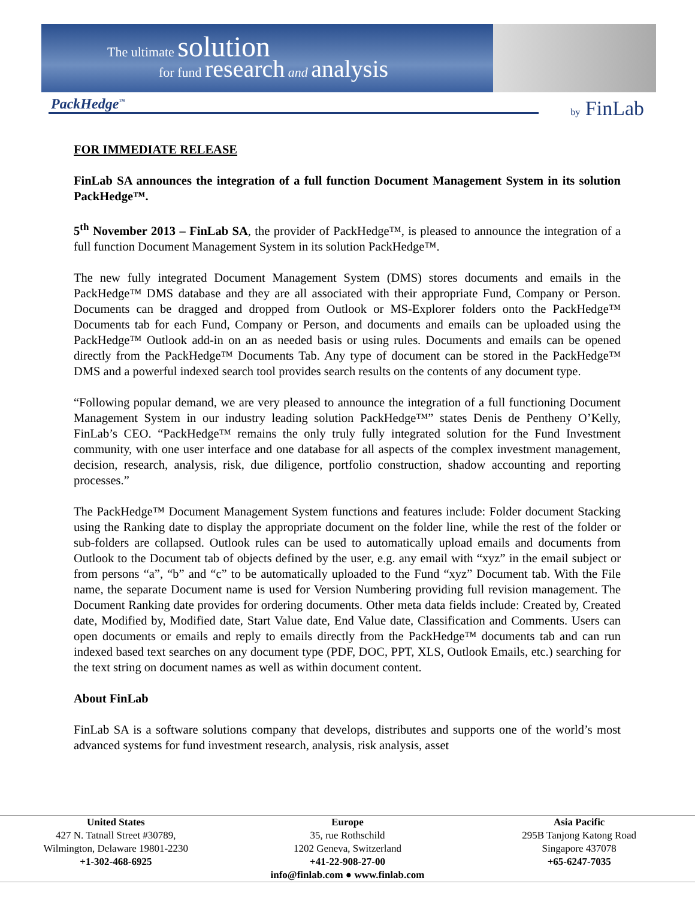The ultimate solution
for fund research and analysis
PackHedge<sup>™</sup>
by FinLab
FOR IMMEDIATE RELEASE
FinLab SA announces the integration of a full function Document Management System in its solution PackHedge™.
5<sup>th</sup> November 2013 – FinLab SA, the provider of PackHedge™, is pleased to announce the integration of a full function Document Management System in its solution PackHedge™.
The new fully integrated Document Management System (DMS) stores documents and emails in the PackHedge™ DMS database and they are all associated with their appropriate Fund, Company or Person. Documents can be dragged and dropped from Outlook or MS-Explorer folders onto the PackHedge™ Documents tab for each Fund, Company or Person, and documents and emails can be uploaded using the PackHedge™ Outlook add-in on an as needed basis or using rules. Documents and emails can be opened directly from the PackHedge™ Documents Tab. Any type of document can be stored in the PackHedge™ DMS and a powerful indexed search tool provides search results on the contents of any document type.
“Following popular demand, we are very pleased to announce the integration of a full functioning Document Management System in our industry leading solution PackHedge™” states Denis de Pentheny O’Kelly, FinLab’s CEO. “PackHedge™ remains the only truly fully integrated solution for the Fund Investment community, with one user interface and one database for all aspects of the complex investment management, decision, research, analysis, risk, due diligence, portfolio construction, shadow accounting and reporting processes.”
The PackHedge™ Document Management System functions and features include: Folder document Stacking using the Ranking date to display the appropriate document on the folder line, while the rest of the folder or sub-folders are collapsed. Outlook rules can be used to automatically upload emails and documents from Outlook to the Document tab of objects defined by the user, e.g. any email with “xyz” in the email subject or from persons “a”, “b” and “c” to be automatically uploaded to the Fund “xyz” Document tab. With the File name, the separate Document name is used for Version Numbering providing full revision management. The Document Ranking date provides for ordering documents. Other meta data fields include: Created by, Created date, Modified by, Modified date, Start Value date, End Value date, Classification and Comments. Users can open documents or emails and reply to emails directly from the PackHedge™ documents tab and can run indexed based text searches on any document type (PDF, DOC, PPT, XLS, Outlook Emails, etc.) searching for the text string on document names as well as within document content.
About FinLab
FinLab SA is a software solutions company that develops, distributes and supports one of the world’s most advanced systems for fund investment research, analysis, risk analysis, asset
United States
427 N. Tatnall Street #30789,
Wilmington, Delaware 19801-2230
+1-302-468-6925
Europe
35, rue Rothschild
1202 Geneva, Switzerland
+41-22-908-27-00
Asia Pacific
295B Tanjong Katong Road
Singapore 437078
+65-6247-7035
info@finlab.com ● www.finlab.com